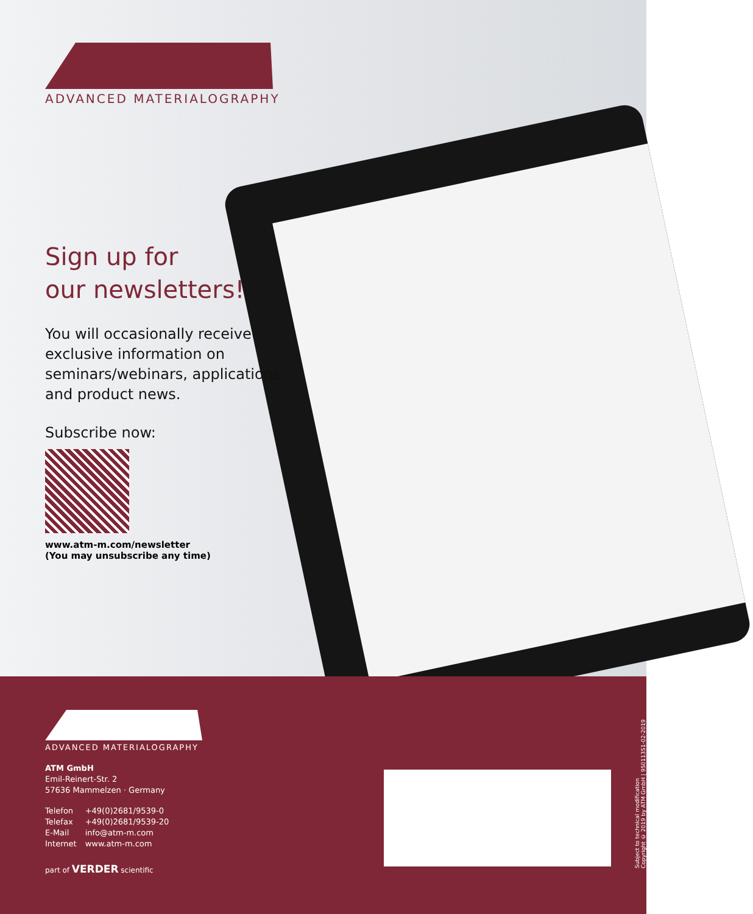ADVANCED MATERIALOGRAPHY
Sign up for
our newsletters!
You will occasionally receive
exclusive information on
seminars/webinars, applications
and product news.
Subscribe now:
www.atm-m.com/newsletter
(You may unsubscribe any time)
ADVANCED MATERIALOGRAPHY
ATM GmbH
Emil-Reinert-Str. 2
57636 Mammelzen · Germany
| Telefon | +49(0)2681/9539-0 |
| Telefax | +49(0)2681/9539-20 |
| E-Mail | info@atm-m.com |
| Internet | www.atm-m.com |
part of VERDER scientific
Subject to technical modification
Copyright © 2019 by ATM GmbH | 95011351-02-2019